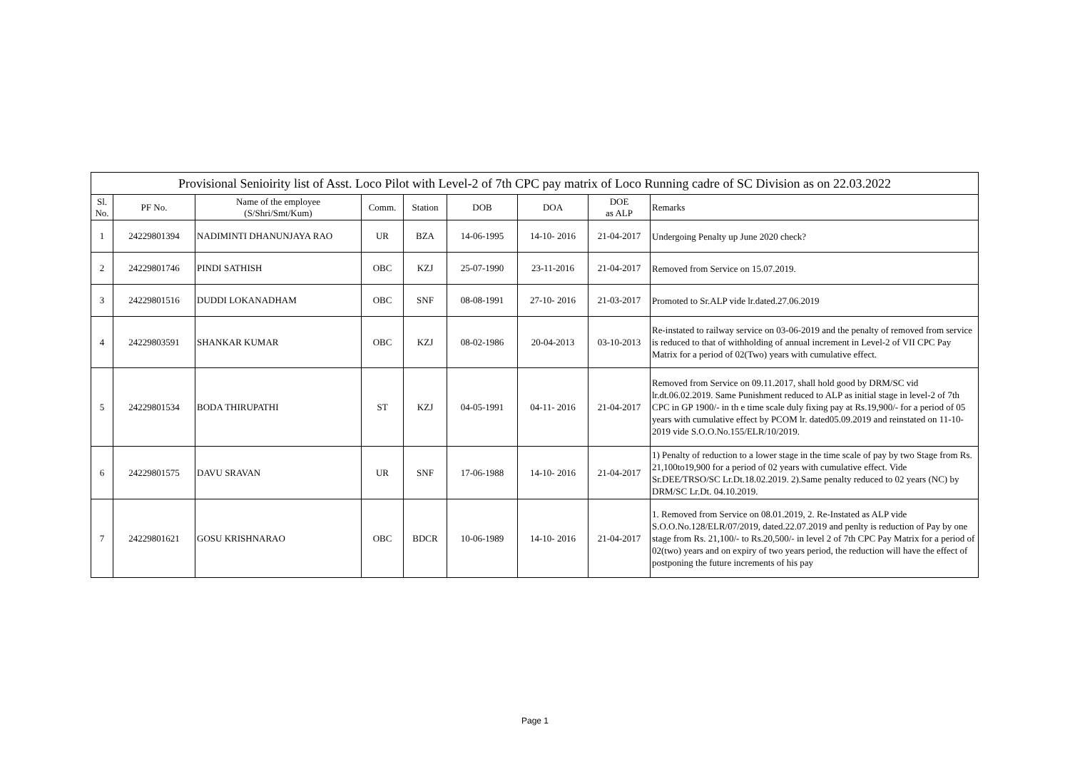| Provisional Senioirity list of Asst. Loco Pilot with Level-2 of 7th CPC pay matrix of Loco Running cadre of SC Division as on 22.03.2022 | | | | | | | | |
| --- | --- | --- | --- | --- | --- | --- | --- | --- |
| Sl. No. | PF No. | Name of the employee (S/Shri/Smt/Kum) | Comm. | Station | DOB | DOA | DOE as ALP | Remarks |
| 1 | 24229801394 | NADIMINTI DHANUNJAYA RAO | UR | BZA | 14-06-1995 | 14-10- 2016 | 21-04-2017 | Undergoing Penalty up June 2020 check? |
| 2 | 24229801746 | PINDI SATHISH | OBC | KZJ | 25-07-1990 | 23-11-2016 | 21-04-2017 | Removed from Service on 15.07.2019. |
| 3 | 24229801516 | DUDDI LOKANADHAM | OBC | SNF | 08-08-1991 | 27-10- 2016 | 21-03-2017 | Promoted to Sr.ALP vide lr.dated.27.06.2019 |
| 4 | 24229803591 | SHANKAR KUMAR | OBC | KZJ | 08-02-1986 | 20-04-2013 | 03-10-2013 | Re-instated to railway service on 03-06-2019 and the penalty of removed from service is reduced to that of withholding of annual increment in Level-2 of VII CPC Pay Matrix for a period of 02(Two) years with cumulative effect. |
| 5 | 24229801534 | BODA THIRUPATHI | ST | KZJ | 04-05-1991 | 04-11- 2016 | 21-04-2017 | Removed from Service on 09.11.2017, shall hold good by DRM/SC vid lr.dt.06.02.2019. Same Punishment reduced to ALP as initial stage in level-2 of 7th CPC in GP 1900/- in th e time scale duly fixing pay at Rs.19,900/- for a period of 05 years with cumulative effect by PCOM lr. dated05.09.2019 and reinstated on 11-10-2019 vide S.O.O.No.155/ELR/10/2019. |
| 6 | 24229801575 | DAVU SRAVAN | UR | SNF | 17-06-1988 | 14-10- 2016 | 21-04-2017 | 1) Penalty of reduction to a lower stage in the time scale of pay by two Stage from Rs. 21,100to19,900 for a period of 02 years with cumulative effect. Vide Sr.DEE/TRSO/SC Lr.Dt.18.02.2019. 2).Same penalty reduced to 02 years (NC) by DRM/SC Lr.Dt. 04.10.2019. |
| 7 | 24229801621 | GOSU KRISHNARAO | OBC | BDCR | 10-06-1989 | 14-10- 2016 | 21-04-2017 | 1. Removed from Service on 08.01.2019, 2. Re-Instated as ALP vide S.O.O.No.128/ELR/07/2019, dated.22.07.2019 and penlty is reduction of Pay by one stage from Rs. 21,100/- to Rs.20,500/- in level 2 of 7th CPC Pay Matrix for a period of 02(two) years and on expiry of two years period, the reduction will have the effect of postponing the future increments of his pay |
Page 1